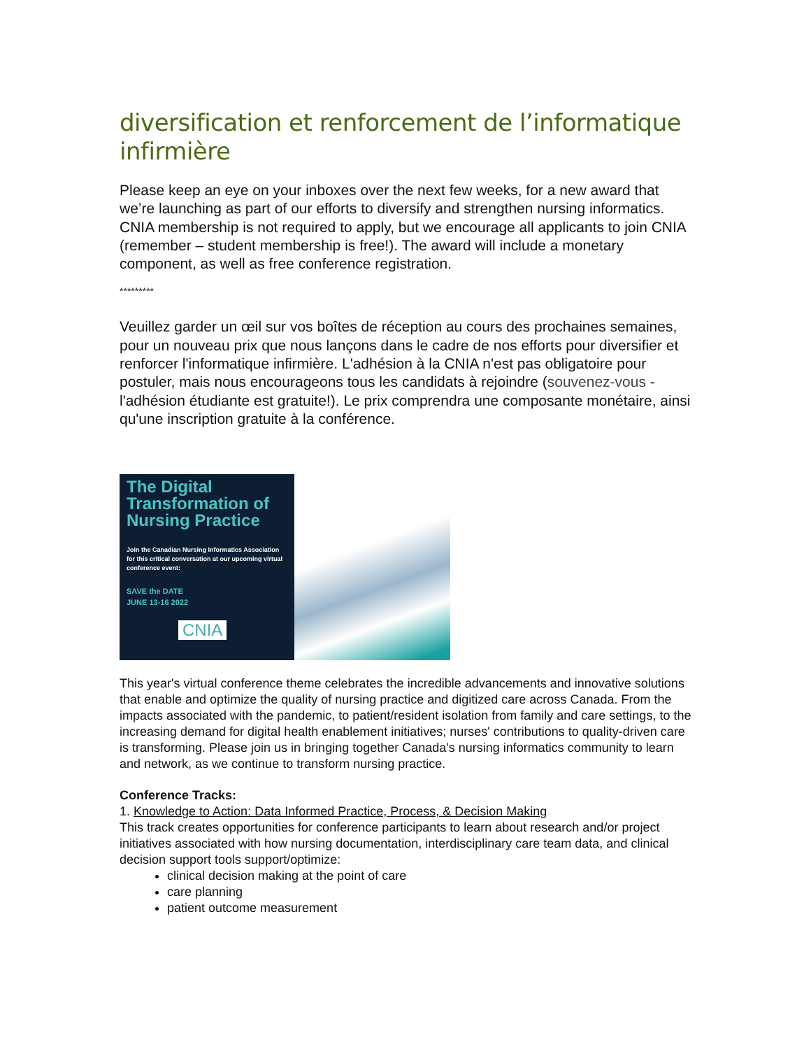diversification et renforcement de l’informatique infirmière
Please keep an eye on your inboxes over the next few weeks, for a new award that we’re launching as part of our efforts to diversify and strengthen nursing informatics. CNIA membership is not required to apply, but we encourage all applicants to join CNIA (remember – student membership is free!). The award will include a monetary component, as well as free conference registration.
*********
Veuillez garder un œil sur vos boîtes de réception au cours des prochaines semaines, pour un nouveau prix que nous lançons dans le cadre de nos efforts pour diversifier et renforcer l'informatique infirmière. L'adhésion à la CNIA n'est pas obligatoire pour postuler, mais nous encourageons tous les candidats à rejoindre (souvenez-vous - l'adhésion étudiante est gratuite!). Le prix comprendra une composante monétaire, ainsi qu'une inscription gratuite à la conférence.
The Digital Transformation of Nursing Practice
Join the Canadian Nursing Informatics Association for this critical conversation at our upcoming virtual conference event:
SAVE the DATE
JUNE 13-16 2022
CNIA
This year's virtual conference theme celebrates the incredible advancements and innovative solutions that enable and optimize the quality of nursing practice and digitized care across Canada. From the impacts associated with the pandemic, to patient/resident isolation from family and care settings, to the increasing demand for digital health enablement initiatives; nurses' contributions to quality-driven care is transforming. Please join us in bringing together Canada's nursing informatics community to learn and network, as we continue to transform nursing practice.
Conference Tracks:
1. Knowledge to Action: Data Informed Practice, Process, & Decision Making
This track creates opportunities for conference participants to learn about research and/or project initiatives associated with how nursing documentation, interdisciplinary care team data, and clinical decision support tools support/optimize:
clinical decision making at the point of care
care planning
patient outcome measurement